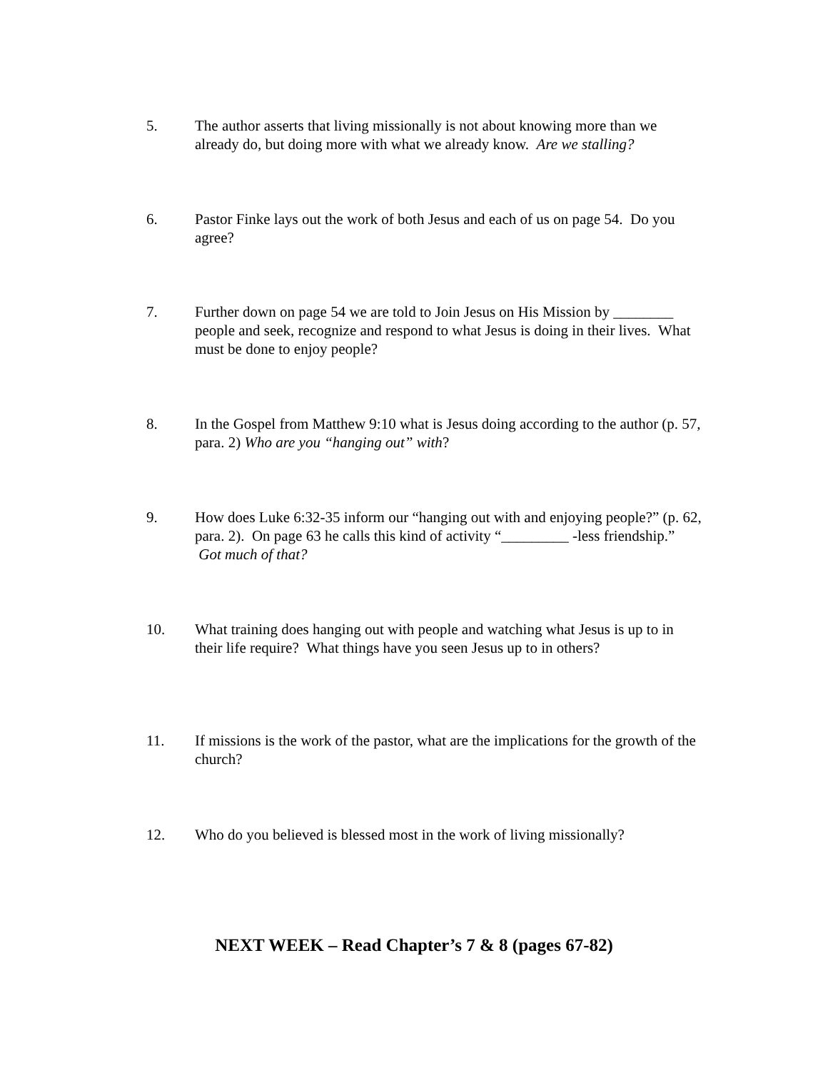5. The author asserts that living missionally is not about knowing more than we already do, but doing more with what we already know. Are we stalling?
6. Pastor Finke lays out the work of both Jesus and each of us on page 54. Do you agree?
7. Further down on page 54 we are told to Join Jesus on His Mission by ________ people and seek, recognize and respond to what Jesus is doing in their lives. What must be done to enjoy people?
8. In the Gospel from Matthew 9:10 what is Jesus doing according to the author (p. 57, para. 2) Who are you “hanging out” with?
9. How does Luke 6:32-35 inform our “hanging out with and enjoying people?” (p. 62, para. 2). On page 63 he calls this kind of activity “_________ -less friendship.” Got much of that?
10. What training does hanging out with people and watching what Jesus is up to in their life require? What things have you seen Jesus up to in others?
11. If missions is the work of the pastor, what are the implications for the growth of the church?
12. Who do you believed is blessed most in the work of living missionally?
NEXT WEEK – Read Chapter’s 7 & 8 (pages 67-82)